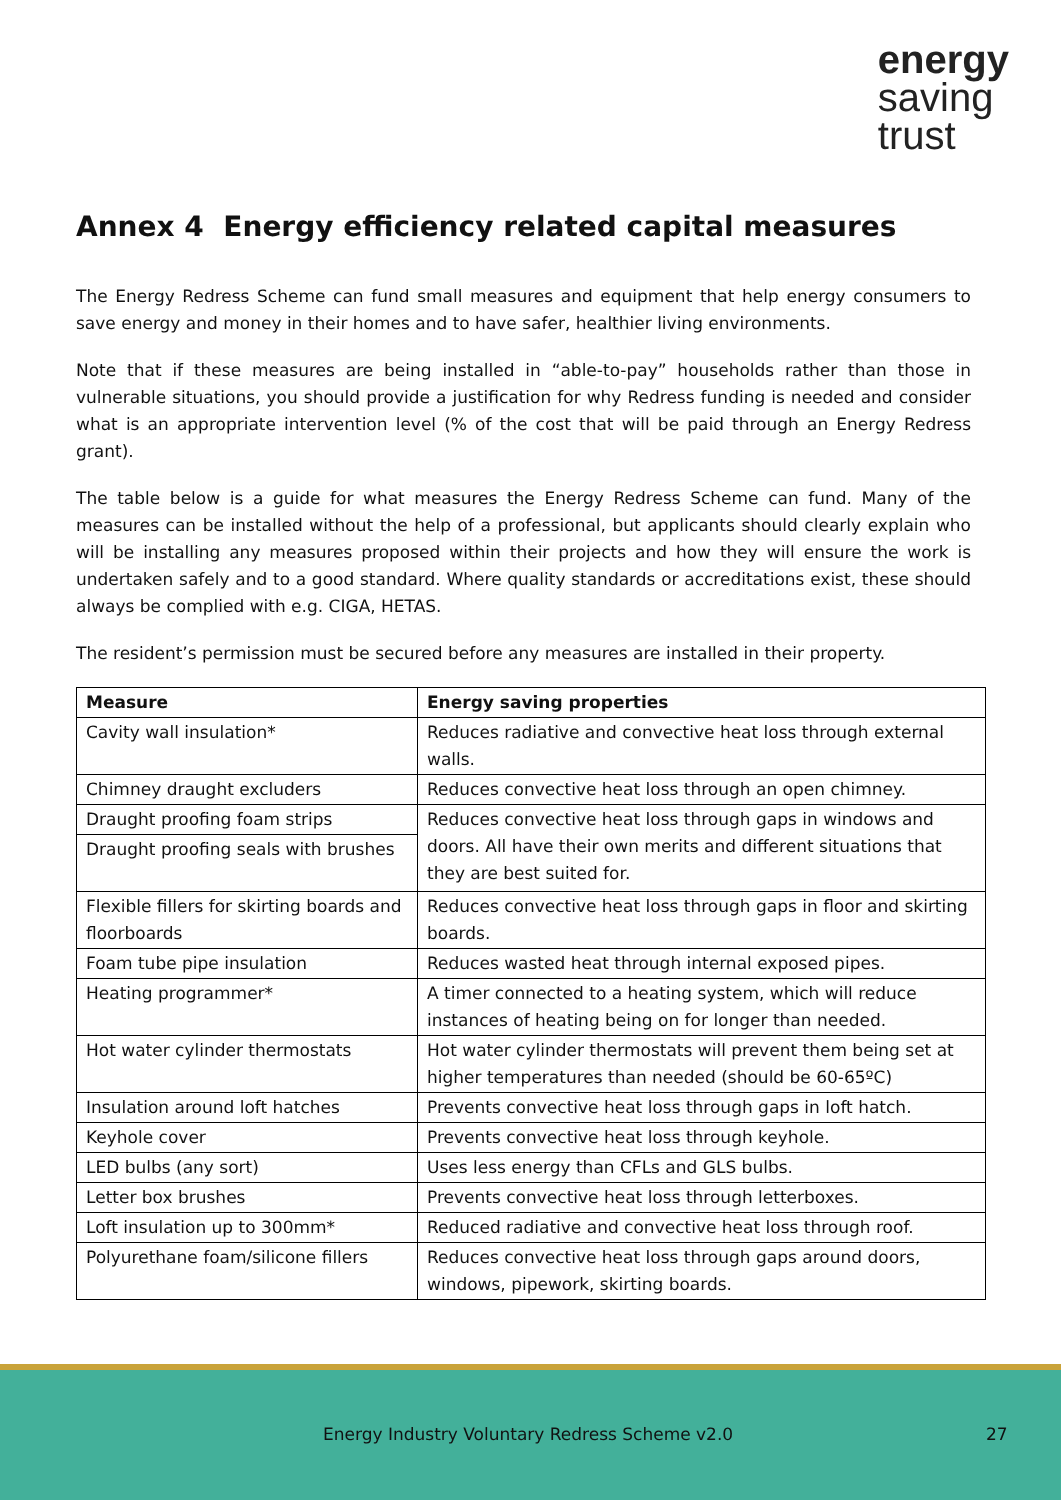energy
saving
trust
Annex 4 Energy efficiency related capital measures
The Energy Redress Scheme can fund small measures and equipment that help energy consumers to save energy and money in their homes and to have safer, healthier living environments.
Note that if these measures are being installed in “able-to-pay” households rather than those in vulnerable situations, you should provide a justification for why Redress funding is needed and consider what is an appropriate intervention level (% of the cost that will be paid through an Energy Redress grant).
The table below is a guide for what measures the Energy Redress Scheme can fund. Many of the measures can be installed without the help of a professional, but applicants should clearly explain who will be installing any measures proposed within their projects and how they will ensure the work is undertaken safely and to a good standard. Where quality standards or accreditations exist, these should always be complied with e.g. CIGA, HETAS.
The resident’s permission must be secured before any measures are installed in their property.
| Measure | Energy saving properties |
| --- | --- |
| Cavity wall insulation* | Reduces radiative and convective heat loss through external walls. |
| Chimney draught excluders | Reduces convective heat loss through an open chimney. |
| Draught proofing foam strips | Reduces convective heat loss through gaps in windows and doors. All have their own merits and different situations that they are best suited for. |
| Draught proofing seals with brushes | |
| Flexible fillers for skirting boards and floorboards | Reduces convective heat loss through gaps in floor and skirting boards. |
| Foam tube pipe insulation | Reduces wasted heat through internal exposed pipes. |
| Heating programmer* | A timer connected to a heating system, which will reduce instances of heating being on for longer than needed. |
| Hot water cylinder thermostats | Hot water cylinder thermostats will prevent them being set at higher temperatures than needed (should be 60-65ºC) |
| Insulation around loft hatches | Prevents convective heat loss through gaps in loft hatch. |
| Keyhole cover | Prevents convective heat loss through keyhole. |
| LED bulbs (any sort) | Uses less energy than CFLs and GLS bulbs. |
| Letter box brushes | Prevents convective heat loss through letterboxes. |
| Loft insulation up to 300mm* | Reduced radiative and convective heat loss through roof. |
| Polyurethane foam/silicone fillers | Reduces convective heat loss through gaps around doors, windows, pipework, skirting boards. |
Energy Industry Voluntary Redress Scheme v2.0 27